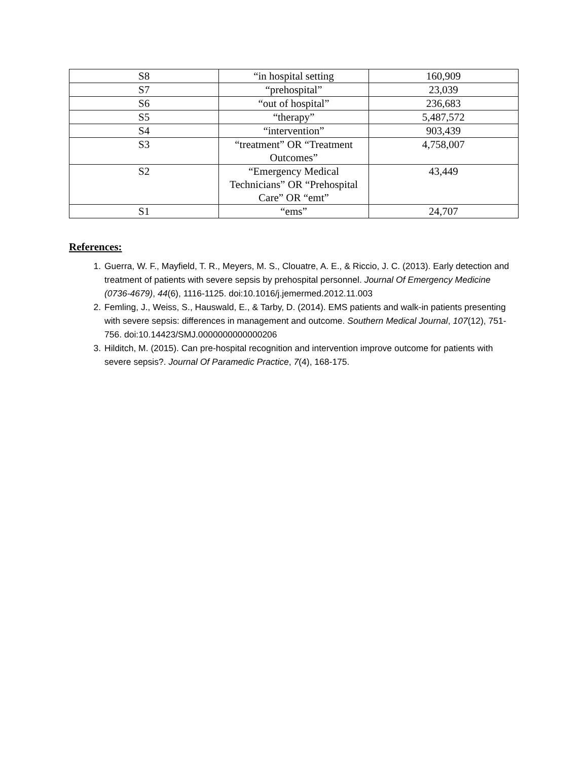| S8 | “in hospital setting | 160,909 |
| S7 | “prehospital” | 23,039 |
| S6 | “out of hospital” | 236,683 |
| S5 | “therapy” | 5,487,572 |
| S4 | “intervention” | 903,439 |
| S3 | “treatment” OR “Treatment Outcomes” | 4,758,007 |
| S2 | “Emergency Medical Technicians” OR “Prehospital Care” OR “emt” | 43,449 |
| S1 | “ems” | 24,707 |
References:
1. Guerra, W. F., Mayfield, T. R., Meyers, M. S., Clouatre, A. E., & Riccio, J. C. (2013). Early detection and treatment of patients with severe sepsis by prehospital personnel. Journal Of Emergency Medicine (0736-4679), 44(6), 1116-1125. doi:10.1016/j.jemermed.2012.11.003
2. Femling, J., Weiss, S., Hauswald, E., & Tarby, D. (2014). EMS patients and walk-in patients presenting with severe sepsis: differences in management and outcome. Southern Medical Journal, 107(12), 751-756. doi:10.14423/SMJ.0000000000000206
3. Hilditch, M. (2015). Can pre-hospital recognition and intervention improve outcome for patients with severe sepsis?. Journal Of Paramedic Practice, 7(4), 168-175.